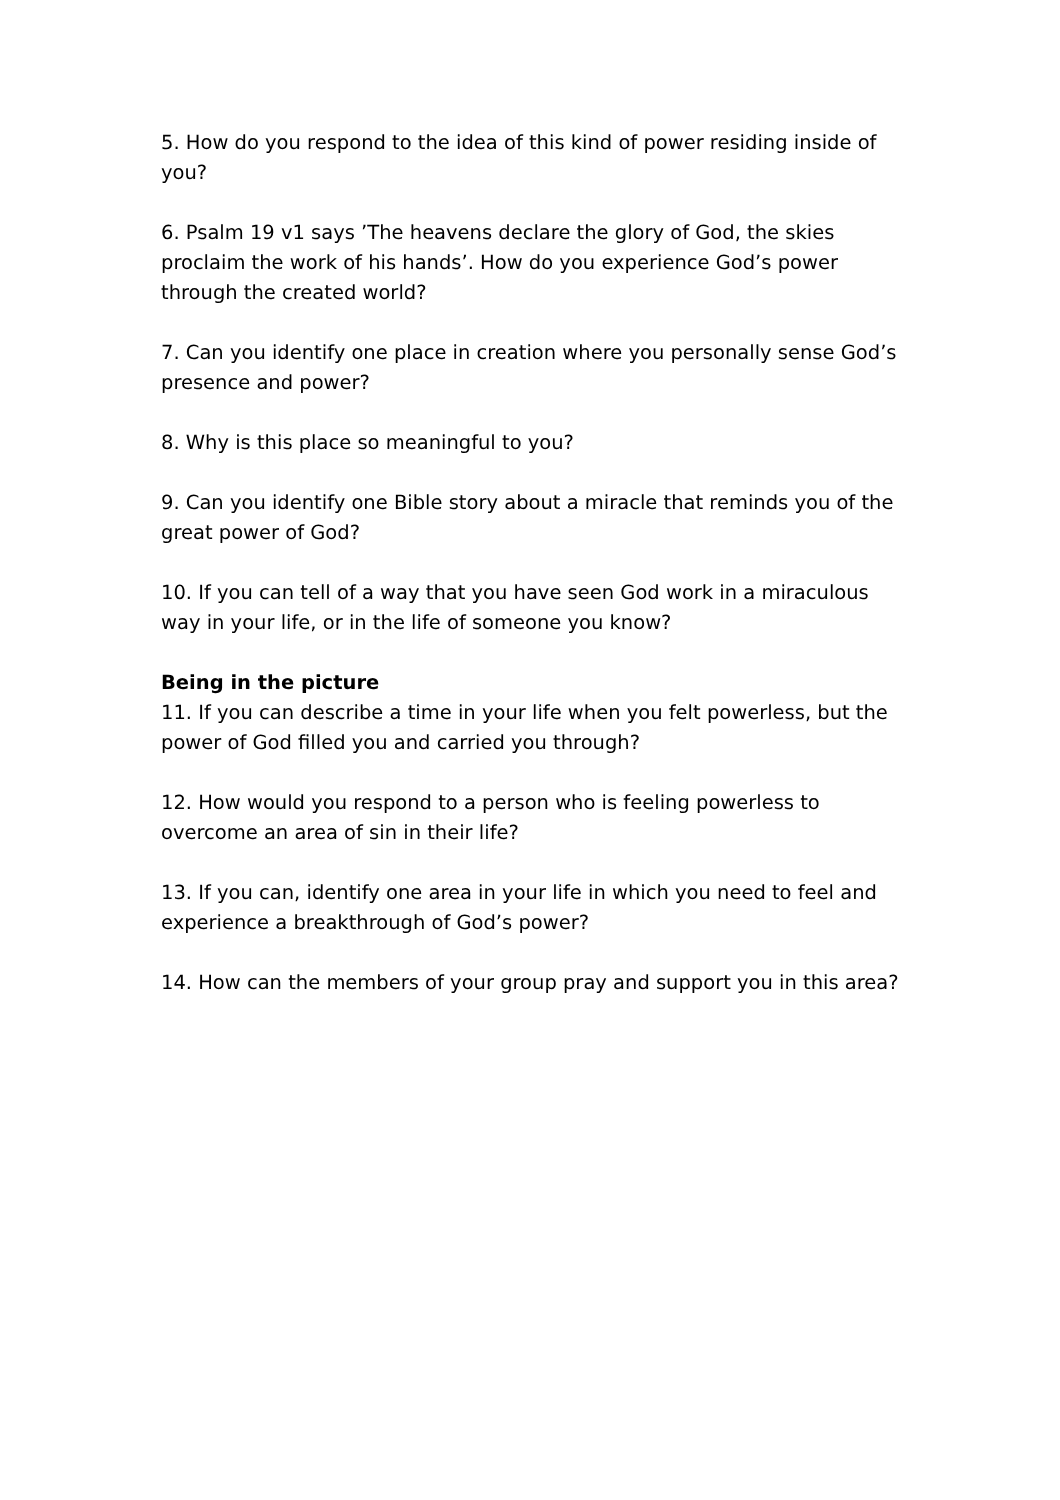5. How do you respond to the idea of this kind of power residing inside of you?
6. Psalm 19 v1 says ’The heavens declare the glory of God, the skies proclaim the work of his hands’. How do you experience God’s power through the created world?
7. Can you identify one place in creation where you personally sense God’s presence and power?
8. Why is this place so meaningful to you?
9. Can you identify one Bible story about a miracle that reminds you of the great power of God?
10. If you can tell of a way that you have seen God work in a miraculous way in your life, or in the life of someone you know?
Being in the picture
11. If you can describe a time in your life when you felt powerless, but the power of God filled you and carried you through?
12. How would you respond to a person who is feeling powerless to overcome an area of sin in their life?
13. If you can, identify one area in your life in which you need to feel and experience a breakthrough of God’s power?
14. How can the members of your group pray and support you in this area?